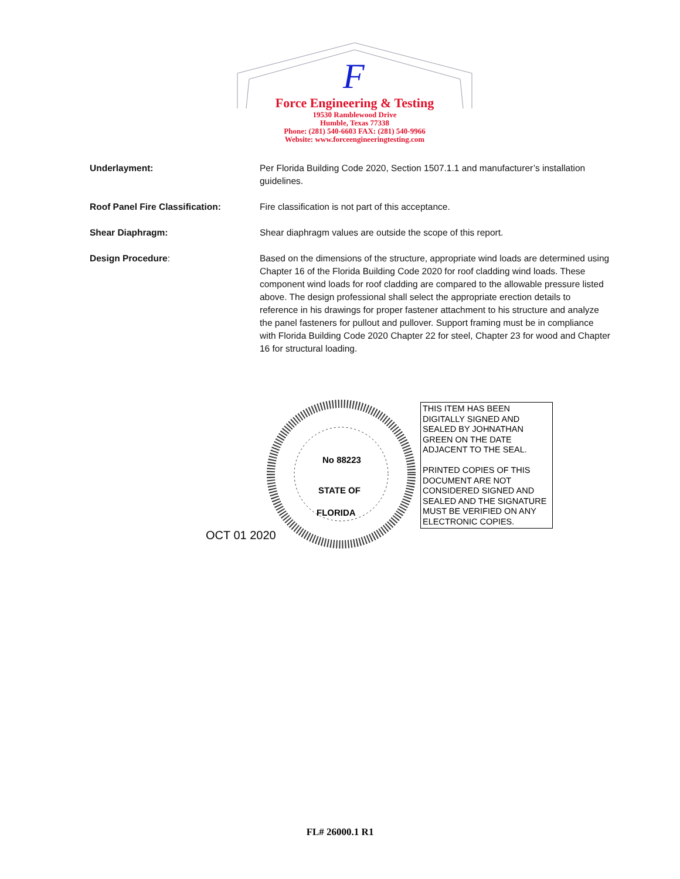F
Force Engineering & Testing
19530 Ramblewood Drive
Humble, Texas 77338
Phone: (281) 540-6603 FAX: (281) 540-9966
Website: www.forceengineeringtesting.com
Underlayment: Per Florida Building Code 2020, Section 1507.1.1 and manufacturer’s installation guidelines.
Roof Panel Fire Classification: Fire classification is not part of this acceptance.
Shear Diaphragm: Shear diaphragm values are outside the scope of this report.
Design Procedure: Based on the dimensions of the structure, appropriate wind loads are determined using Chapter 16 of the Florida Building Code 2020 for roof cladding wind loads. These component wind loads for roof cladding are compared to the allowable pressure listed above. The design professional shall select the appropriate erection details to reference in his drawings for proper fastener attachment to his structure and analyze the panel fasteners for pullout and pullover. Support framing must be in compliance with Florida Building Code 2020 Chapter 22 for steel, Chapter 23 for wood and Chapter 16 for structural loading.
No 88223
STATE OF
FLORIDA
OCT 01 2020
THIS ITEM HAS BEEN DIGITALLY SIGNED AND SEALED BY JOHNATHAN GREEN ON THE DATE ADJACENT TO THE SEAL.
PRINTED COPIES OF THIS DOCUMENT ARE NOT CONSIDERED SIGNED AND SEALED AND THE SIGNATURE MUST BE VERIFIED ON ANY ELECTRONIC COPIES.
FL# 26000.1 R1